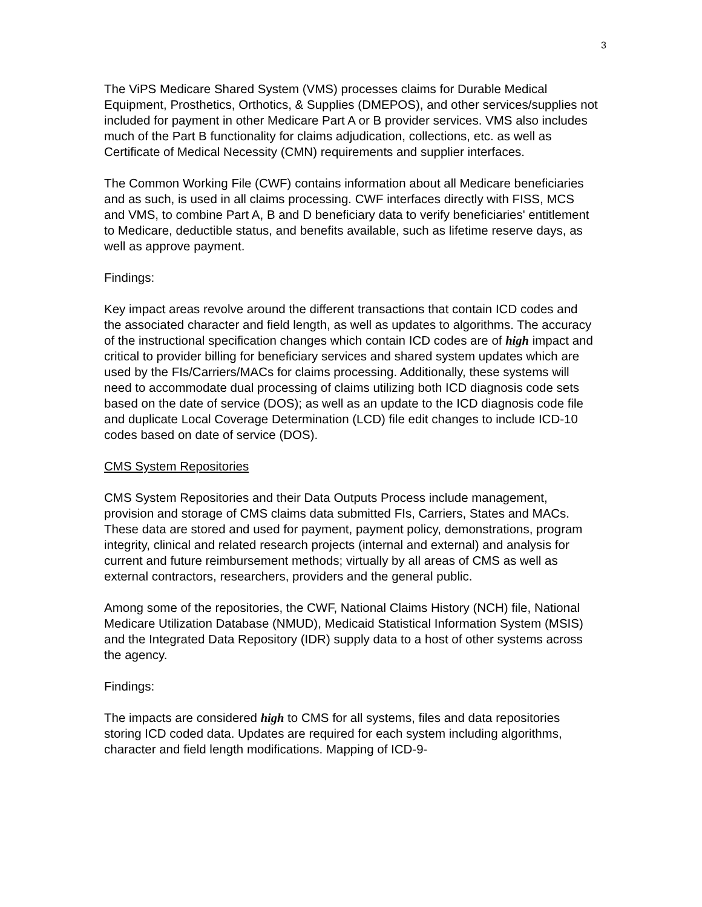3
The ViPS Medicare Shared System (VMS) processes claims for Durable Medical Equipment, Prosthetics, Orthotics, & Supplies (DMEPOS), and other services/supplies not included for payment in other Medicare Part A or B provider services. VMS also includes much of the Part B functionality for claims adjudication, collections, etc. as well as Certificate of Medical Necessity (CMN) requirements and supplier interfaces.
The Common Working File (CWF) contains information about all Medicare beneficiaries and as such, is used in all claims processing. CWF interfaces directly with FISS, MCS and VMS, to combine Part A, B and D beneficiary data to verify beneficiaries' entitlement to Medicare, deductible status, and benefits available, such as lifetime reserve days, as well as approve payment.
Findings:
Key impact areas revolve around the different transactions that contain ICD codes and the associated character and field length, as well as updates to algorithms. The accuracy of the instructional specification changes which contain ICD codes are of high impact and critical to provider billing for beneficiary services and shared system updates which are used by the FIs/Carriers/MACs for claims processing. Additionally, these systems will need to accommodate dual processing of claims utilizing both ICD diagnosis code sets based on the date of service (DOS); as well as an update to the ICD diagnosis code file and duplicate Local Coverage Determination (LCD) file edit changes to include ICD-10 codes based on date of service (DOS).
CMS System Repositories
CMS System Repositories and their Data Outputs Process include management, provision and storage of CMS claims data submitted FIs, Carriers, States and MACs. These data are stored and used for payment, payment policy, demonstrations, program integrity, clinical and related research projects (internal and external) and analysis for current and future reimbursement methods; virtually by all areas of CMS as well as external contractors, researchers, providers and the general public.
Among some of the repositories, the CWF, National Claims History (NCH) file, National Medicare Utilization Database (NMUD), Medicaid Statistical Information System (MSIS) and the Integrated Data Repository (IDR) supply data to a host of other systems across the agency.
Findings:
The impacts are considered high to CMS for all systems, files and data repositories storing ICD coded data. Updates are required for each system including algorithms, character and field length modifications. Mapping of ICD-9-